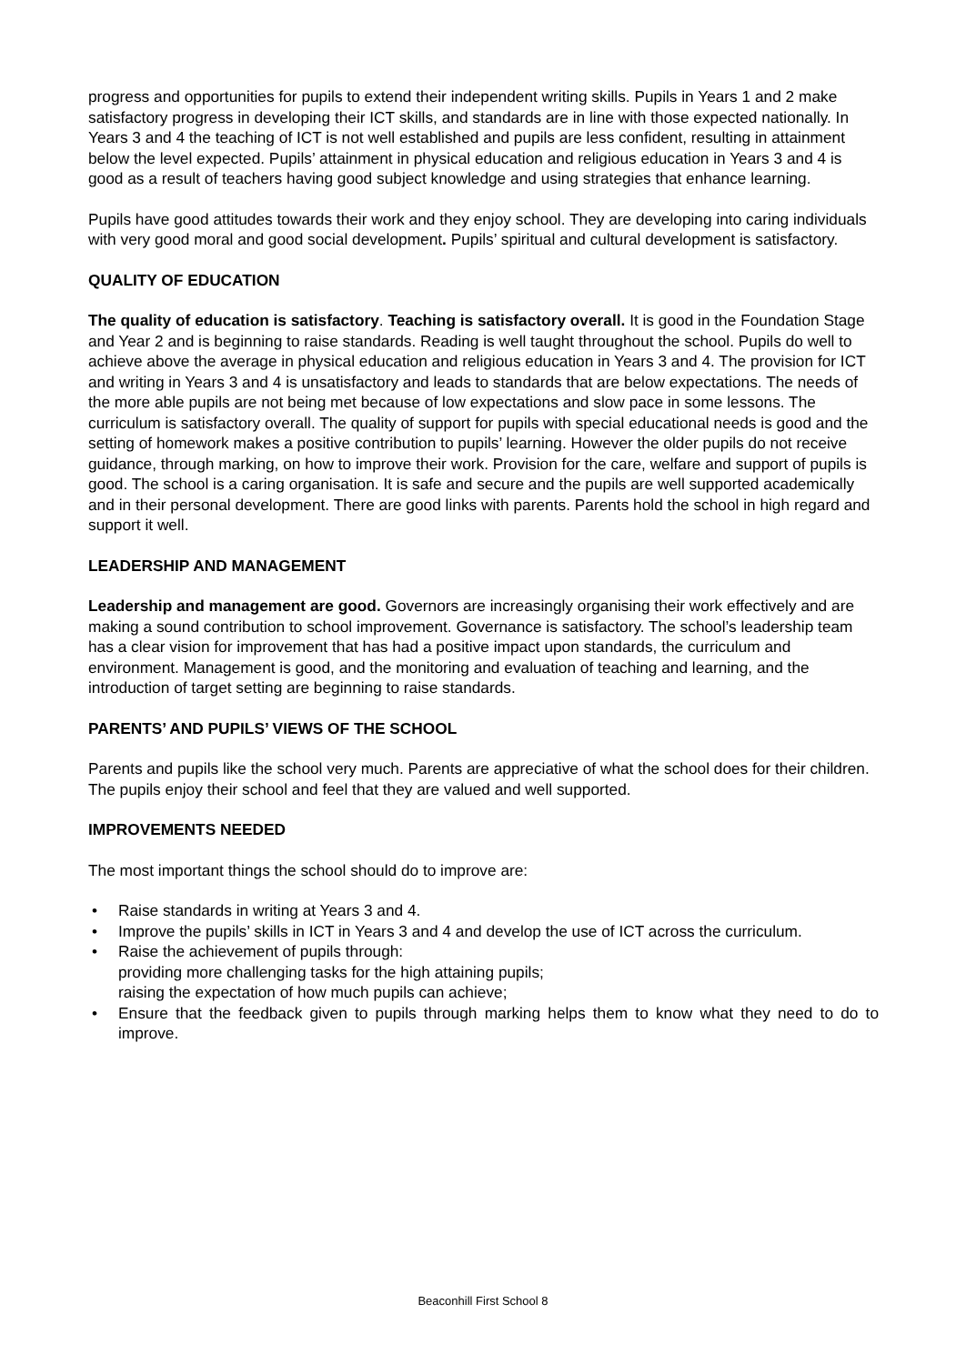progress and opportunities for pupils to extend their independent writing skills. Pupils in Years 1 and 2 make satisfactory progress in developing their ICT skills, and standards are in line with those expected nationally. In Years 3 and 4 the teaching of ICT is not well established and pupils are less confident, resulting in attainment below the level expected. Pupils’ attainment in physical education and religious education in Years 3 and 4 is good as a result of teachers having good subject knowledge and using strategies that enhance learning.
Pupils have good attitudes towards their work and they enjoy school. They are developing into caring individuals with very good moral and good social development. Pupils’ spiritual and cultural development is satisfactory.
QUALITY OF EDUCATION
The quality of education is satisfactory. Teaching is satisfactory overall. It is good in the Foundation Stage and Year 2 and is beginning to raise standards. Reading is well taught throughout the school. Pupils do well to achieve above the average in physical education and religious education in Years 3 and 4. The provision for ICT and writing in Years 3 and 4 is unsatisfactory and leads to standards that are below expectations. The needs of the more able pupils are not being met because of low expectations and slow pace in some lessons. The curriculum is satisfactory overall. The quality of support for pupils with special educational needs is good and the setting of homework makes a positive contribution to pupils’ learning. However the older pupils do not receive guidance, through marking, on how to improve their work. Provision for the care, welfare and support of pupils is good. The school is a caring organisation. It is safe and secure and the pupils are well supported academically and in their personal development. There are good links with parents. Parents hold the school in high regard and support it well.
LEADERSHIP AND MANAGEMENT
Leadership and management are good. Governors are increasingly organising their work effectively and are making a sound contribution to school improvement. Governance is satisfactory. The school’s leadership team has a clear vision for improvement that has had a positive impact upon standards, the curriculum and environment. Management is good, and the monitoring and evaluation of teaching and learning, and the introduction of target setting are beginning to raise standards.
PARENTS’ AND PUPILS’ VIEWS OF THE SCHOOL
Parents and pupils like the school very much. Parents are appreciative of what the school does for their children. The pupils enjoy their school and feel that they are valued and well supported.
IMPROVEMENTS NEEDED
The most important things the school should do to improve are:
• Raise standards in writing at Years 3 and 4.
• Improve the pupils’ skills in ICT in Years 3 and 4 and develop the use of ICT across the curriculum.
• Raise the achievement of pupils through:
providing more challenging tasks for the high attaining pupils;
raising the expectation of how much pupils can achieve;
• Ensure that the feedback given to pupils through marking helps them to know what they need to do to improve.
Beaconhill First School 8